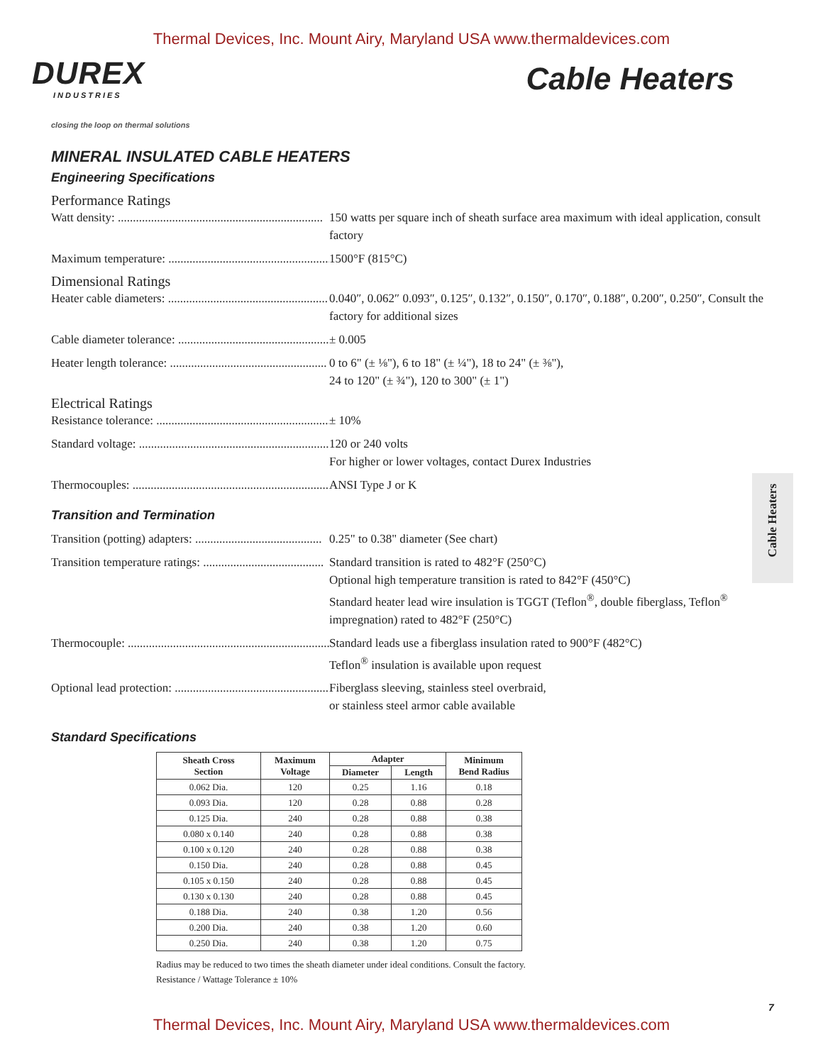Thermal Devices, Inc. Mount Airy, Maryland USA www.thermaldevices.com
DUREX
INDUSTRIES
closing the loop on thermal solutions
Cable Heaters
MINERAL INSULATED CABLE HEATERS
Engineering Specifications
Performance Ratings
Watt density: .................................................................... 150 watts per square inch of sheath surface area maximum with ideal application, consult factory
Maximum temperature: ....................................................... 1500°F (815°C)
Dimensional Ratings
Heater cable diameters: ..................................................... 0.040″, 0.062″ 0.093″, 0.125″, 0.132″, 0.150″, 0.170″, 0.188″, 0.200″, 0.250″, Consult the factory for additional sizes
Cable diameter tolerance: .................................................. ± 0.005
Heater length tolerance: .................................................... 0 to 6" (± ⅛"), 6 to 18" (± ¼"), 18 to 24" (± ⅜"),
24 to 120" (± ¾"), 120 to 300" (± 1")
Electrical Ratings
Resistance tolerance: ........................................................... ± 10%
Standard voltage: .................................................................. 120 or 240 volts
For higher or lower voltages, contact Durex Industries
Thermocouples: ...................................................................... ANSI Type J or K
Transition and Termination
Transition (potting) adapters: .......................................... 0.25" to 0.38" diameter (See chart)
Transition temperature ratings: ........................................ Standard transition is rated to 482°F (250°C)
Optional high temperature transition is rated to 842°F (450°C)
Standard heater lead wire insulation is TGGT (Teflon<sup>®</sup>, double fiberglass, Teflon<sup>®</sup> impregnation) rated to 482°F (250°C)
Thermocouple: ........................................................................ Standard leads use a fiberglass insulation rated to 900°F (482°C)
Teflon<sup>®</sup> insulation is available upon request
Optional lead protection: .................................................... Fiberglass sleeving, stainless steel overbraid,
or stainless steel armor cable available
Standard Specifications
| Sheath Cross Section | Maximum Voltage | Adapter | | Minimum Bend Radius |
| --- | --- | --- | --- | --- |
| | | Diameter | Length | |
| 0.062 Dia. | 120 | 0.25 | 1.16 | 0.18 |
| 0.093 Dia. | 120 | 0.28 | 0.88 | 0.28 |
| 0.125 Dia. | 240 | 0.28 | 0.88 | 0.38 |
| 0.080 x 0.140 | 240 | 0.28 | 0.88 | 0.38 |
| 0.100 x 0.120 | 240 | 0.28 | 0.88 | 0.38 |
| 0.150 Dia. | 240 | 0.28 | 0.88 | 0.45 |
| 0.105 x 0.150 | 240 | 0.28 | 0.88 | 0.45 |
| 0.130 x 0.130 | 240 | 0.28 | 0.88 | 0.45 |
| 0.188 Dia. | 240 | 0.38 | 1.20 | 0.56 |
| 0.200 Dia. | 240 | 0.38 | 1.20 | 0.60 |
| 0.250 Dia. | 240 | 0.38 | 1.20 | 0.75 |
Radius may be reduced to two times the sheath diameter under ideal conditions. Consult the factory.
Resistance / Wattage Tolerance ± 10%
Cable Heaters
7
Thermal Devices, Inc. Mount Airy, Maryland USA www.thermaldevices.com